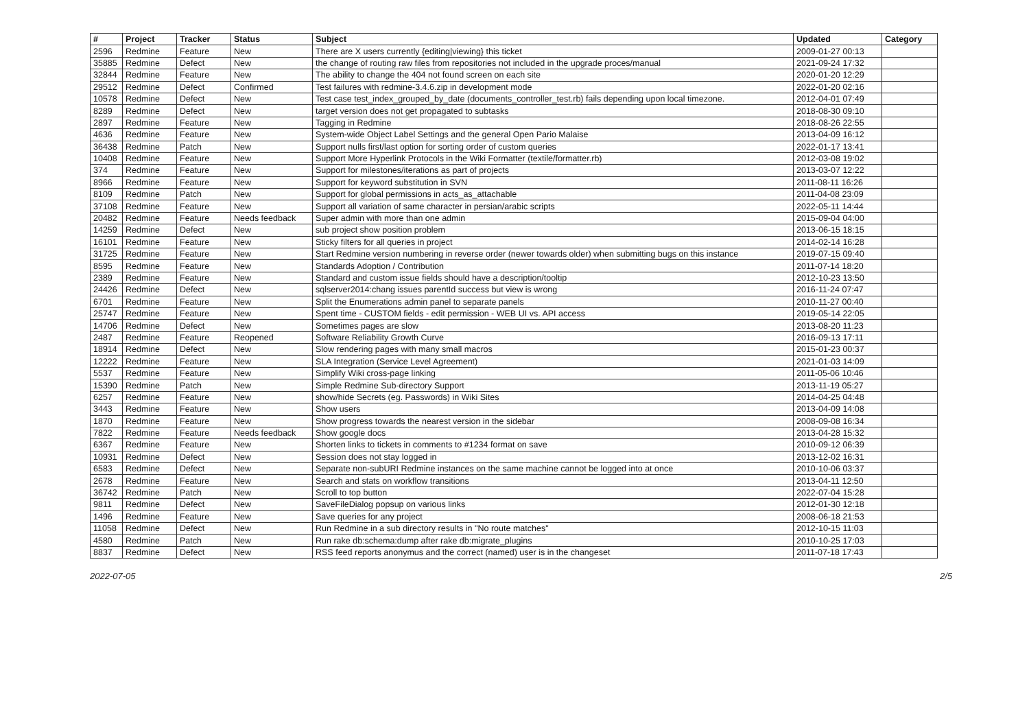| # | Project | Tracker | Status | Subject | Updated | Category |
| --- | --- | --- | --- | --- | --- | --- |
| 2596 | Redmine | Feature | New | There are X users currently {editing/viewing} this ticket | 2009-01-27 00:13 | |
| 35885 | Redmine | Defect | New | the change of routing raw files from repositories not included in the upgrade proces/manual | 2021-09-24 17:32 | |
| 32844 | Redmine | Feature | New | The ability to change the 404 not found screen on each site | 2020-01-20 12:29 | |
| 29512 | Redmine | Defect | Confirmed | Test failures with redmine-3.4.6.zip in development mode | 2022-01-20 02:16 | |
| 10578 | Redmine | Defect | New | Test case test_index_grouped_by_date (documents_controller_test.rb) fails depending upon local timezone. | 2012-04-01 07:49 | |
| 8289 | Redmine | Defect | New | target version does not get propagated to subtasks | 2018-08-30 09:10 | |
| 2897 | Redmine | Feature | New | Tagging in Redmine | 2018-08-26 22:55 | |
| 4636 | Redmine | Feature | New | System-wide Object Label Settings and the general Open Pario Malaise | 2013-04-09 16:12 | |
| 36438 | Redmine | Patch | New | Support nulls first/last option for sorting order of custom queries | 2022-01-17 13:41 | |
| 10408 | Redmine | Feature | New | Support More Hyperlink Protocols in the Wiki Formatter (textile/formatter.rb) | 2012-03-08 19:02 | |
| 374 | Redmine | Feature | New | Support for milestones/iterations as part of projects | 2013-03-07 12:22 | |
| 8966 | Redmine | Feature | New | Support for keyword substitution in SVN | 2011-08-11 16:26 | |
| 8109 | Redmine | Patch | New | Support for global permissions in acts_as_attachable | 2011-04-08 23:09 | |
| 37108 | Redmine | Feature | New | Support all variation of same character in persian/arabic scripts | 2022-05-11 14:44 | |
| 20482 | Redmine | Feature | Needs feedback | Super admin with more than one admin | 2015-09-04 04:00 | |
| 14259 | Redmine | Defect | New | sub project show position problem | 2013-06-15 18:15 | |
| 16101 | Redmine | Feature | New | Sticky filters for all queries in project | 2014-02-14 16:28 | |
| 31725 | Redmine | Feature | New | Start Redmine version numbering in reverse order (newer towards older) when submitting bugs on this instance | 2019-07-15 09:40 | |
| 8595 | Redmine | Feature | New | Standards Adoption / Contribution | 2011-07-14 18:20 | |
| 2389 | Redmine | Feature | New | Standard and custom issue fields should have a description/tooltip | 2012-10-23 13:50 | |
| 24426 | Redmine | Defect | New | sqlserver2014:chang issues parentId success but view is wrong | 2016-11-24 07:47 | |
| 6701 | Redmine | Feature | New | Split the Enumerations admin panel to separate panels | 2010-11-27 00:40 | |
| 25747 | Redmine | Feature | New | Spent time - CUSTOM fields - edit permission - WEB UI vs. API access | 2019-05-14 22:05 | |
| 14706 | Redmine | Defect | New | Sometimes pages are slow | 2013-08-20 11:23 | |
| 2487 | Redmine | Feature | Reopened | Software Reliability Growth Curve | 2016-09-13 17:11 | |
| 18914 | Redmine | Defect | New | Slow rendering pages with many small macros | 2015-01-23 00:37 | |
| 12222 | Redmine | Feature | New | SLA Integration (Service Level Agreement) | 2021-01-03 14:09 | |
| 5537 | Redmine | Feature | New | Simplify Wiki cross-page linking | 2011-05-06 10:46 | |
| 15390 | Redmine | Patch | New | Simple Redmine Sub-directory Support | 2013-11-19 05:27 | |
| 6257 | Redmine | Feature | New | show/hide Secrets (eg. Passwords) in Wiki Sites | 2014-04-25 04:48 | |
| 3443 | Redmine | Feature | New | Show users | 2013-04-09 14:08 | |
| 1870 | Redmine | Feature | New | Show progress towards the nearest version in the sidebar | 2008-09-08 16:34 | |
| 7822 | Redmine | Feature | Needs feedback | Show google docs | 2013-04-28 15:32 | |
| 6367 | Redmine | Feature | New | Shorten links to tickets in comments to #1234 format on save | 2010-09-12 06:39 | |
| 10931 | Redmine | Defect | New | Session does not stay logged in | 2013-12-02 16:31 | |
| 6583 | Redmine | Defect | New | Separate non-subURI Redmine instances on the same machine cannot be logged into at once | 2010-10-06 03:37 | |
| 2678 | Redmine | Feature | New | Search and stats on workflow transitions | 2013-04-11 12:50 | |
| 36742 | Redmine | Patch | New | Scroll to top button | 2022-07-04 15:28 | |
| 9811 | Redmine | Defect | New | SaveFileDialog popsup on various links | 2012-01-30 12:18 | |
| 1496 | Redmine | Feature | New | Save queries for any project | 2008-06-18 21:53 | |
| 11058 | Redmine | Defect | New | Run Redmine in a sub directory results in "No route matches" | 2012-10-15 11:03 | |
| 4580 | Redmine | Patch | New | Run rake db:schema:dump after rake db:migrate_plugins | 2010-10-25 17:03 | |
| 8837 | Redmine | Defect | New | RSS feed reports anonymus and the correct (named) user is in the changeset | 2011-07-18 17:43 | |
2022-07-05 2/5